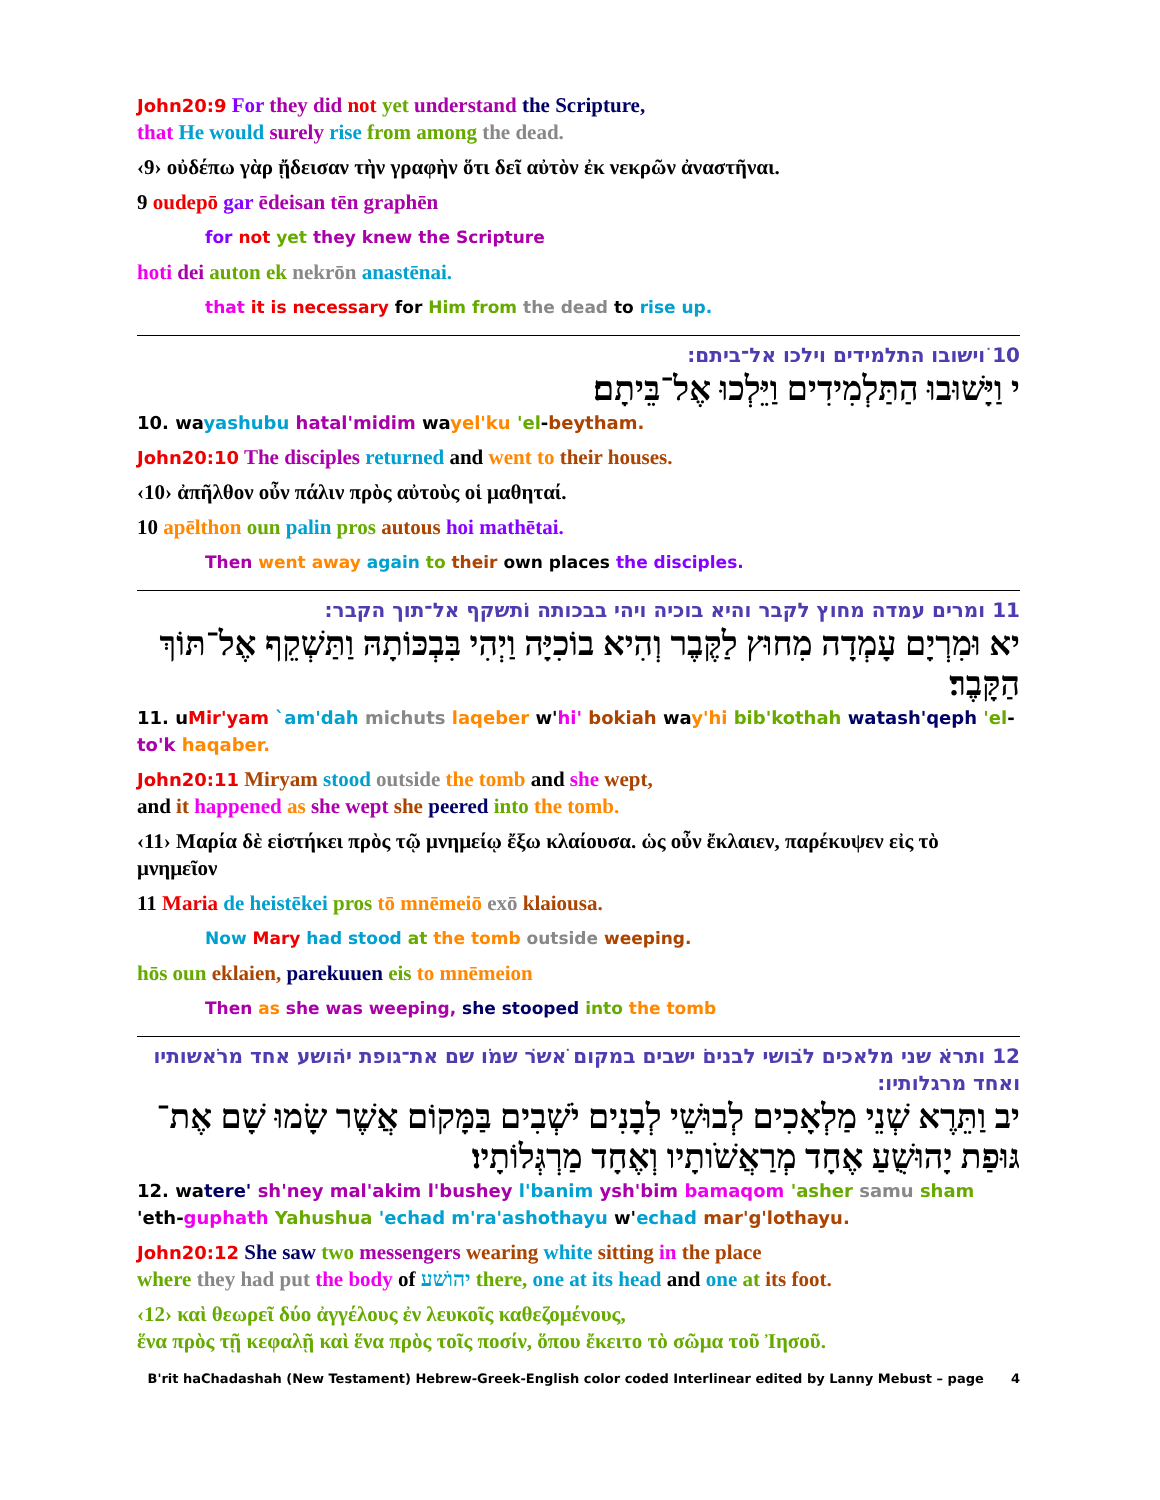John20:9 For they did not yet understand the Scripture,
that He would surely rise from among the dead.
‹9› οὐδέπω γὰρ ᾔδεισαν τὴν γραφὴν ὅτι δεῖ αὐτὸν ἐκ νεκρῶν ἀναστῆναι.
9 oudepō gar ēdeisan tēn graphēn
for not yet they knew the Scripture
hoti dei auton ek nekrōn anastēnai.
that it is necessary for Him from the dead to rise up.
10 ויׁשובו התלמידים וילכו אל־ביתם:
י וַיָּשׁוּבוּ הַתַּלְמִידִים וַיֵּלְכוּ אֶל־בֵּיתָם׃
10. wayashubu hatal'midim wayel'ku 'el-beytham.
John20:10 The disciples returned and went to their houses.
‹10› ἀπῆλθον οὖν πάλιν πρὸς αὐτοὺς οἱ μαθηταί.
10 apēlthon oun palin pros autous hoi mathētai.
Then went away again to their own places the disciples.
11 ומרים עמדה מחוץ לקבר והיא בוכיה ויהי בבכותה ותׁשקף אל־תוך הקבר:
יא וּמִרְיָם עָמְדָה מִחוּץ לַקֶּבֶר וְהִיא בוֹכִיָּה וַיְהִי בִּבְכּוֹתָהּ וַתַּשְׁקֵף אֶל־תּוֹךְ הַקָּבֶר׃
11. uMir'yam `am'dah michuts laqeber w'hi' bokiah way'hi bib'kothah watash'qeph 'el-to'k haqaber.
John20:11 Miryam stood outside the tomb and she wept,
and it happened as she wept she peered into the tomb.
‹11› Μαρία δὲ εἱστήκει πρὸς τῷ μνημείῳ ἔξω κλαίουσα. ὡς οὖν ἔκλαιεν, παρέκυψεν εἰς τὸ μνημεῖον
11 Maria de heistēkei pros tō mnēmeiō exō klaiousa.
Now Mary had stood at the tomb outside weeping.
hōs oun eklaien, parekuuen eis to mnēmeion
Then as she was weeping, she stooped into the tomb
12 ותרא ׁשני מלאכים לבוׁשי לבנים יׁשבים במקום אׁשר ׁשמו ׁשם את־גופת יהוׁשע אחד מראׁשותיו ואחד מרגלותיו:
יב וַתֵּרֶא שְׁנֵי מַלְאָכִים לְבוּשֵׁי לְבָנִים יֹשְׁבִים בַּמָּקוֹם אֲשֶׁר שָׂמוּ שָׁם אֶת־גּוּפַת יָהוּשֻׁעַ אֶחָד מְרַאֲשֹׁותָיו וְאֶחָד מַרְגְּלוֹתָיו׃
12. watere' sh'ney mal'akim l'bushey l'banim ysh'bim bamaqom 'asher samu sham 'eth-guphath Yahushua 'echad m'ra'ashothayu w'echad mar'g'lothayu.
John20:12 She saw two messengers wearing white sitting in the place
where they had put the body of יהוׁשע there, one at its head and one at its foot.
‹12› καὶ θεωρεῖ δύο ἀγγέλους ἐν λευκοῖς καθεζομένους,
ἕνα πρὸς τῇ κεφαλῇ καὶ ἕνα πρὸς τοῖς ποσίν, ὅπου ἔκειτο τὸ σῶμα τοῦ Ἰησοῦ.
B'rit haChadashah (New Testament) Hebrew-Greek-English color coded Interlinear edited by Lanny Mebust – page 4